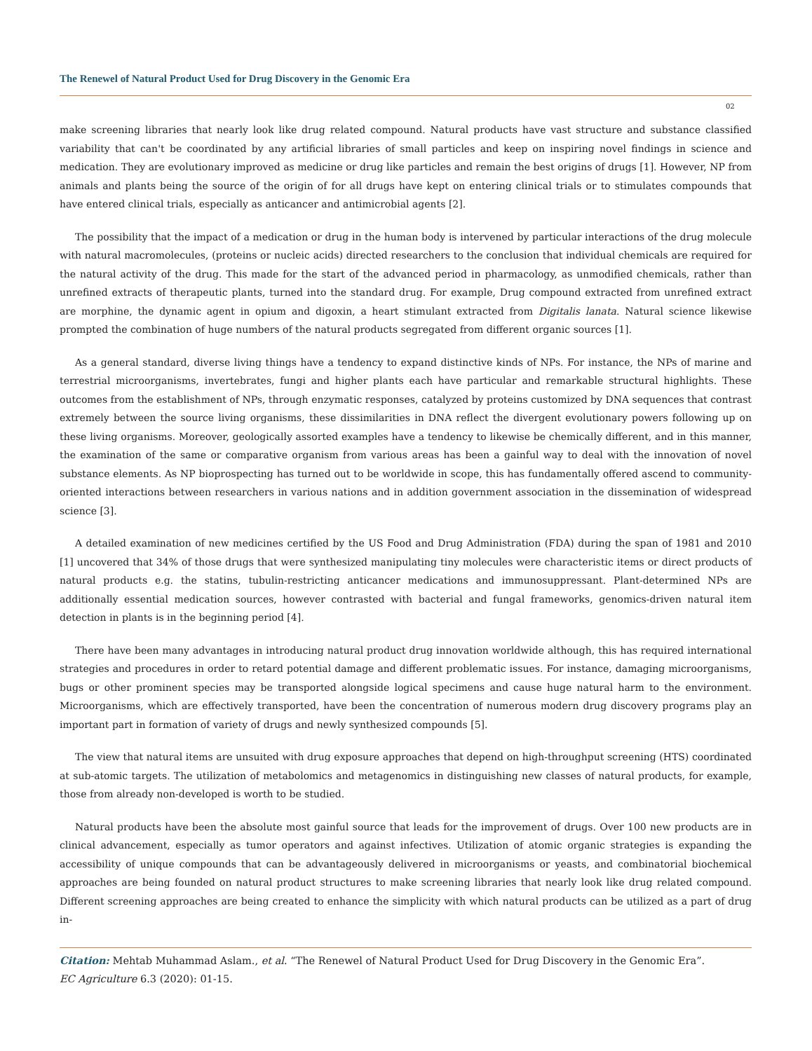The Renewel of Natural Product Used for Drug Discovery in the Genomic Era
02
make screening libraries that nearly look like drug related compound. Natural products have vast structure and substance classified variability that can't be coordinated by any artificial libraries of small particles and keep on inspiring novel findings in science and medication. They are evolutionary improved as medicine or drug like particles and remain the best origins of drugs [1]. However, NP from animals and plants being the source of the origin of for all drugs have kept on entering clinical trials or to stimulates compounds that have entered clinical trials, especially as anticancer and antimicrobial agents [2].
The possibility that the impact of a medication or drug in the human body is intervened by particular interactions of the drug molecule with natural macromolecules, (proteins or nucleic acids) directed researchers to the conclusion that individual chemicals are required for the natural activity of the drug. This made for the start of the advanced period in pharmacology, as unmodified chemicals, rather than unrefined extracts of therapeutic plants, turned into the standard drug. For example, Drug compound extracted from unrefined extract are morphine, the dynamic agent in opium and digoxin, a heart stimulant extracted from Digitalis lanata. Natural science likewise prompted the combination of huge numbers of the natural products segregated from different organic sources [1].
As a general standard, diverse living things have a tendency to expand distinctive kinds of NPs. For instance, the NPs of marine and terrestrial microorganisms, invertebrates, fungi and higher plants each have particular and remarkable structural highlights. These outcomes from the establishment of NPs, through enzymatic responses, catalyzed by proteins customized by DNA sequences that contrast extremely between the source living organisms, these dissimilarities in DNA reflect the divergent evolutionary powers following up on these living organisms. Moreover, geologically assorted examples have a tendency to likewise be chemically different, and in this manner, the examination of the same or comparative organism from various areas has been a gainful way to deal with the innovation of novel substance elements. As NP bioprospecting has turned out to be worldwide in scope, this has fundamentally offered ascend to community-oriented interactions between researchers in various nations and in addition government association in the dissemination of widespread science [3].
A detailed examination of new medicines certified by the US Food and Drug Administration (FDA) during the span of 1981 and 2010 [1] uncovered that 34% of those drugs that were synthesized manipulating tiny molecules were characteristic items or direct products of natural products e.g. the statins, tubulin-restricting anticancer medications and immunosuppressant. Plant-determined NPs are additionally essential medication sources, however contrasted with bacterial and fungal frameworks, genomics-driven natural item detection in plants is in the beginning period [4].
There have been many advantages in introducing natural product drug innovation worldwide although, this has required international strategies and procedures in order to retard potential damage and different problematic issues. For instance, damaging microorganisms, bugs or other prominent species may be transported alongside logical specimens and cause huge natural harm to the environment. Microorganisms, which are effectively transported, have been the concentration of numerous modern drug discovery programs play an important part in formation of variety of drugs and newly synthesized compounds [5].
The view that natural items are unsuited with drug exposure approaches that depend on high-throughput screening (HTS) coordinated at sub-atomic targets. The utilization of metabolomics and metagenomics in distinguishing new classes of natural products, for example, those from already non-developed is worth to be studied.
Natural products have been the absolute most gainful source that leads for the improvement of drugs. Over 100 new products are in clinical advancement, especially as tumor operators and against infectives. Utilization of atomic organic strategies is expanding the accessibility of unique compounds that can be advantageously delivered in microorganisms or yeasts, and combinatorial biochemical approaches are being founded on natural product structures to make screening libraries that nearly look like drug related compound. Different screening approaches are being created to enhance the simplicity with which natural products can be utilized as a part of drug in-
Citation: Mehtab Muhammad Aslam., et al. “The Renewel of Natural Product Used for Drug Discovery in the Genomic Era”.
EC Agriculture 6.3 (2020): 01-15.